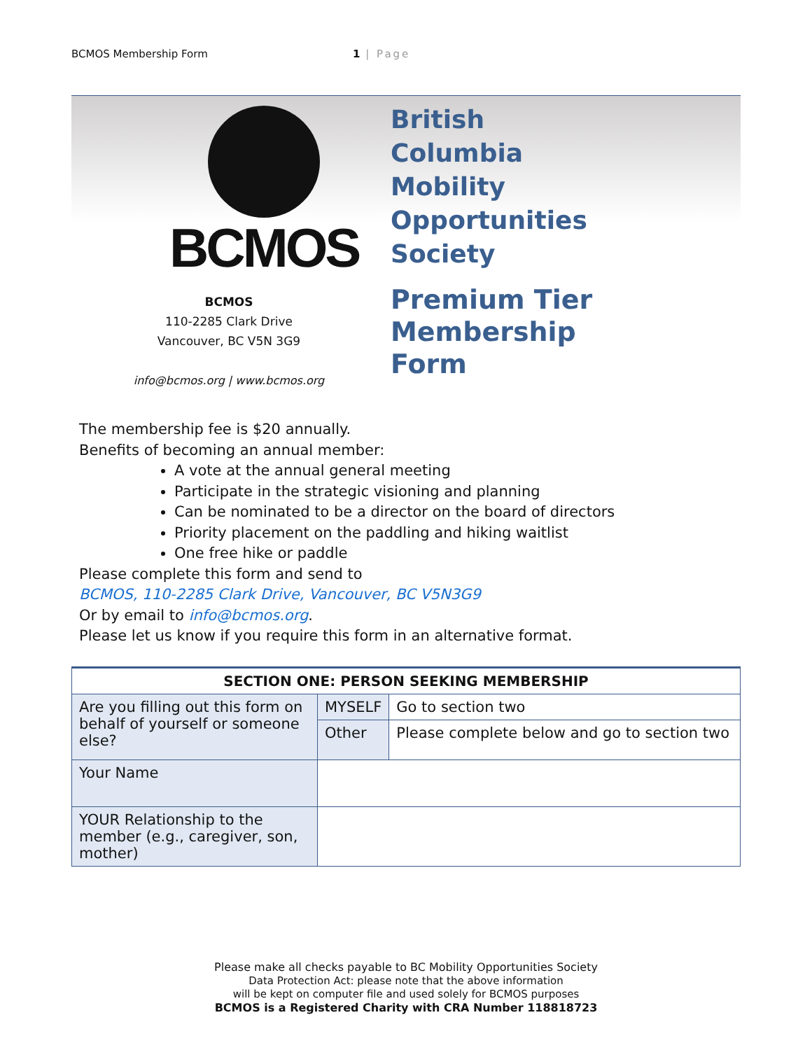BCMOS Membership Form 1 | Page
BCMOS
BCMOS
110-2285 Clark Drive
Vancouver, BC V5N 3G9
info@bcmos.org | www.bcmos.org
British
Columbia
Mobility
Opportunities
Society
Premium Tier
Membership
Form
The membership fee is $20 annually.
Benefits of becoming an annual member:
A vote at the annual general meeting
Participate in the strategic visioning and planning
Can be nominated to be a director on the board of directors
Priority placement on the paddling and hiking waitlist
One free hike or paddle
Please complete this form and send to
BCMOS, 110-2285 Clark Drive, Vancouver, BC V5N3G9
Or by email to info@bcmos.org.
Please let us know if you require this form in an alternative format.
| SECTION ONE: PERSON SEEKING MEMBERSHIP | | |
| --- | --- | --- |
| Are you filling out this form on behalf of yourself or someone else? | MYSELF | Go to section two |
| | Other | Please complete below and go to section two |
| Your Name | | |
| YOUR Relationship to the member (e.g., caregiver, son, mother) | | |
Please make all checks payable to BC Mobility Opportunities Society
Data Protection Act: please note that the above information
will be kept on computer file and used solely for BCMOS purposes
BCMOS is a Registered Charity with CRA Number 118818723